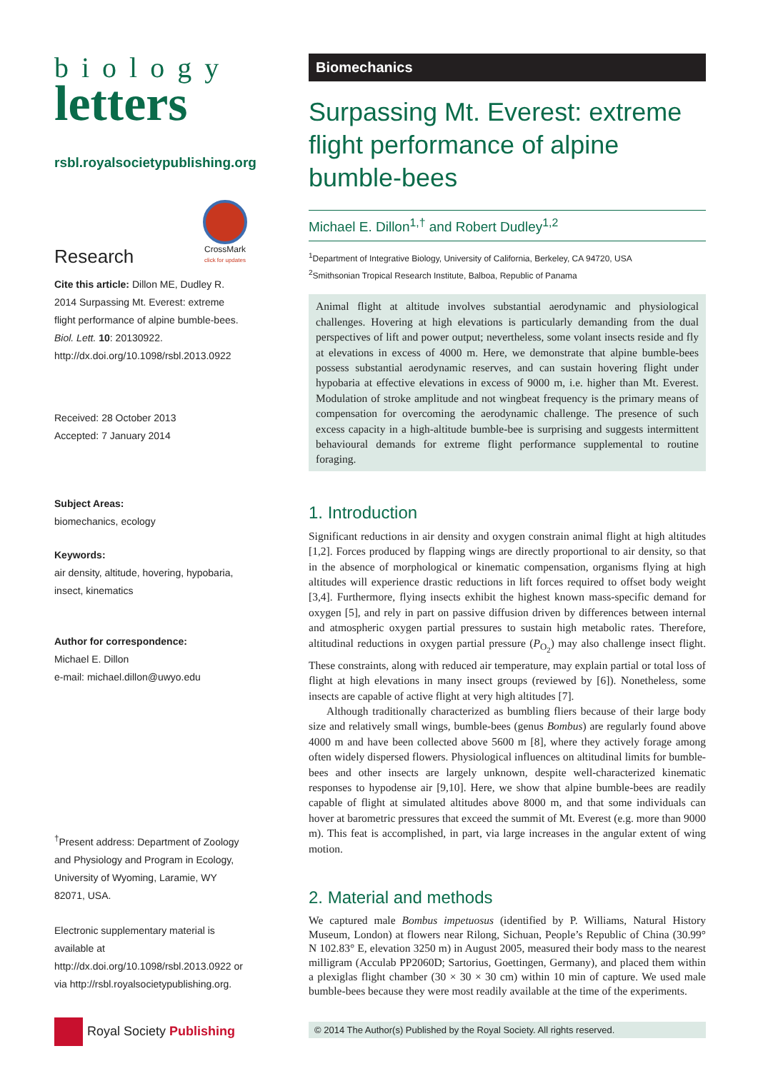biology
letters
rsbl.royalsocietypublishing.org
Research
CrossMark
click for updates
Cite this article: Dillon ME, Dudley R. 2014 Surpassing Mt. Everest: extreme flight performance of alpine bumble-bees. Biol. Lett. 10: 20130922.
http://dx.doi.org/10.1098/rsbl.2013.0922
Received: 28 October 2013
Accepted: 7 January 2014
Subject Areas:
biomechanics, ecology
Keywords:
air density, altitude, hovering, hypobaria, insect, kinematics
Author for correspondence:
Michael E. Dillon
e-mail: michael.dillon@uwyo.edu
<sup>†</sup> Present address: Department of Zoology and Physiology and Program in Ecology, University of Wyoming, Laramie, WY 82071, USA.
Electronic supplementary material is available at http://dx.doi.org/10.1098/rsbl.2013.0922 or via http://rsbl.royalsocietypublishing.org.
Royal Society Publishing
Biomechanics
Surpassing Mt. Everest: extreme flight performance of alpine bumble-bees
Michael E. Dillon<sup>1,†</sup> and Robert Dudley<sup>1,2</sup>
<sup>1</sup> Department of Integrative Biology, University of California, Berkeley, CA 94720, USA
<sup>2</sup> Smithsonian Tropical Research Institute, Balboa, Republic of Panama
Animal flight at altitude involves substantial aerodynamic and physiological challenges. Hovering at high elevations is particularly demanding from the dual perspectives of lift and power output; nevertheless, some volant insects reside and fly at elevations in excess of 4000 m. Here, we demonstrate that alpine bumble-bees possess substantial aerodynamic reserves, and can sustain hovering flight under hypobaria at effective elevations in excess of 9000 m, i.e. higher than Mt. Everest. Modulation of stroke amplitude and not wingbeat frequency is the primary means of compensation for overcoming the aerodynamic challenge. The presence of such excess capacity in a high-altitude bumble-bee is surprising and suggests intermittent behavioural demands for extreme flight performance supplemental to routine foraging.
1. Introduction
Significant reductions in air density and oxygen constrain animal flight at high altitudes [1,2]. Forces produced by flapping wings are directly proportional to air density, so that in the absence of morphological or kinematic compensation, organisms flying at high altitudes will experience drastic reductions in lift forces required to offset body weight [3,4]. Furthermore, flying insects exhibit the highest known mass-specific demand for oxygen [5], and rely in part on passive diffusion driven by differences between internal and atmospheric oxygen partial pressures to sustain high metabolic rates. Therefore, altitudinal reductions in oxygen partial pressure (P<sub>O<sub>2</sub></sub>) may also challenge insect flight. These constraints, along with reduced air temperature, may explain partial or total loss of flight at high elevations in many insect groups (reviewed by [6]). Nonetheless, some insects are capable of active flight at very high altitudes [7].
Although traditionally characterized as bumbling fliers because of their large body size and relatively small wings, bumble-bees (genus Bombus) are regularly found above 4000 m and have been collected above 5600 m [8], where they actively forage among often widely dispersed flowers. Physiological influences on altitudinal limits for bumble-bees and other insects are largely unknown, despite well-characterized kinematic responses to hypodense air [9,10]. Here, we show that alpine bumble-bees are readily capable of flight at simulated altitudes above 8000 m, and that some individuals can hover at barometric pressures that exceed the summit of Mt. Everest (e.g. more than 9000 m). This feat is accomplished, in part, via large increases in the angular extent of wing motion.
2. Material and methods
We captured male Bombus impetuosus (identified by P. Williams, Natural History Museum, London) at flowers near Rilong, Sichuan, People’s Republic of China (30.99° N 102.83° E, elevation 3250 m) in August 2005, measured their body mass to the nearest milligram (Acculab PP2060D; Sartorius, Goettingen, Germany), and placed them within a plexiglas flight chamber (30 × 30 × 30 cm) within 10 min of capture. We used male bumble-bees because they were most readily available at the time of the experiments.
© 2014 The Author(s) Published by the Royal Society. All rights reserved.